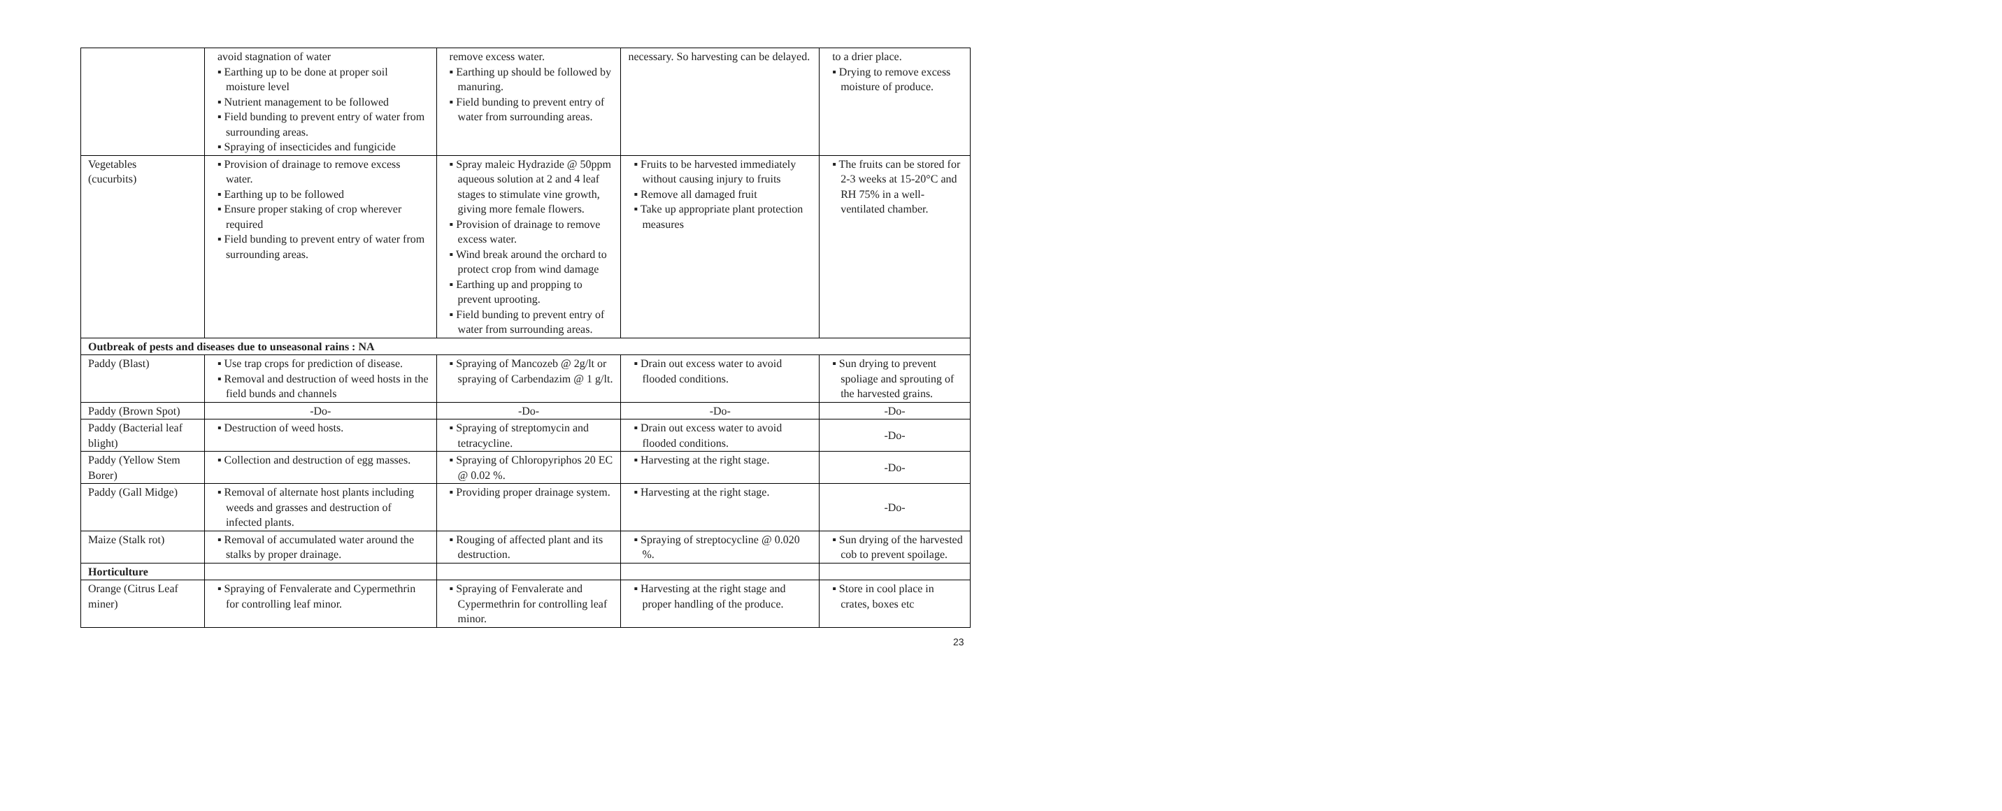| | avoid stagnation of water ▪ Earthing up to be done at proper soil moisture level ▪ Nutrient management to be followed ▪ Field bunding to prevent entry of water from surrounding areas. ▪ Spraying of insecticides and fungicide | remove excess water. ▪ Earthing up should be followed by manuring. ▪ Field bunding to prevent entry of water from surrounding areas. | necessary. So harvesting can be delayed. | to a drier place. ▪ Drying to remove excess moisture of produce. |
| Vegetables (cucurbits) | ▪ Provision of drainage to remove excess water. ▪ Earthing up to be followed ▪ Ensure proper staking of crop wherever required ▪ Field bunding to prevent entry of water from surrounding areas. | ▪ Spray maleic Hydrazide @ 50ppm aqueous solution at 2 and 4 leaf stages to stimulate vine growth, giving more female flowers. ▪ Provision of drainage to remove excess water. ▪ Wind break around the orchard to protect crop from wind damage ▪ Earthing up and propping to prevent uprooting. ▪ Field bunding to prevent entry of water from surrounding areas. | ▪ Fruits to be harvested immediately without causing injury to fruits ▪ Remove all damaged fruit ▪ Take up appropriate plant protection measures | ▪ The fruits can be stored for 2-3 weeks at 15-20°C and RH 75% in a well-ventilated chamber. |
| Outbreak of pests and diseases due to unseasonal rains : NA | | | | |
| Paddy (Blast) | ▪ Use trap crops for prediction of disease. ▪ Removal and destruction of weed hosts in the field bunds and channels | ▪ Spraying of Mancozeb @ 2g/lt or spraying of Carbendazim @ 1 g/lt. | ▪ Drain out excess water to avoid flooded conditions. | ▪ Sun drying to prevent spoliage and sprouting of the harvested grains. |
| Paddy (Brown Spot) | -Do- | -Do- | -Do- | -Do- |
| Paddy (Bacterial leaf blight) | ▪ Destruction of weed hosts. | ▪ Spraying of streptomycin and tetracycline. | ▪ Drain out excess water to avoid flooded conditions. | -Do- |
| Paddy (Yellow Stem Borer) | ▪ Collection and destruction of egg masses. | ▪ Spraying of Chloropyriphos 20 EC @ 0.02 %. | ▪ Harvesting at the right stage. | -Do- |
| Paddy (Gall Midge) | ▪ Removal of alternate host plants including weeds and grasses and destruction of infected plants. | ▪ Providing proper drainage system. | ▪ Harvesting at the right stage. | -Do- |
| Maize (Stalk rot) | ▪ Removal of accumulated water around the stalks by proper drainage. | ▪ Rouging of affected plant and its destruction. | ▪ Spraying of streptocycline @ 0.020 %. | ▪ Sun drying of the harvested cob to prevent spoilage. |
| Horticulture | | | | |
| Orange (Citrus Leaf miner) | ▪ Spraying of Fenvalerate and Cypermethrin for controlling leaf minor. | ▪ Spraying of Fenvalerate and Cypermethrin for controlling leaf minor. | ▪ Harvesting at the right stage and proper handling of the produce. | ▪ Store in cool place in crates, boxes etc |
23